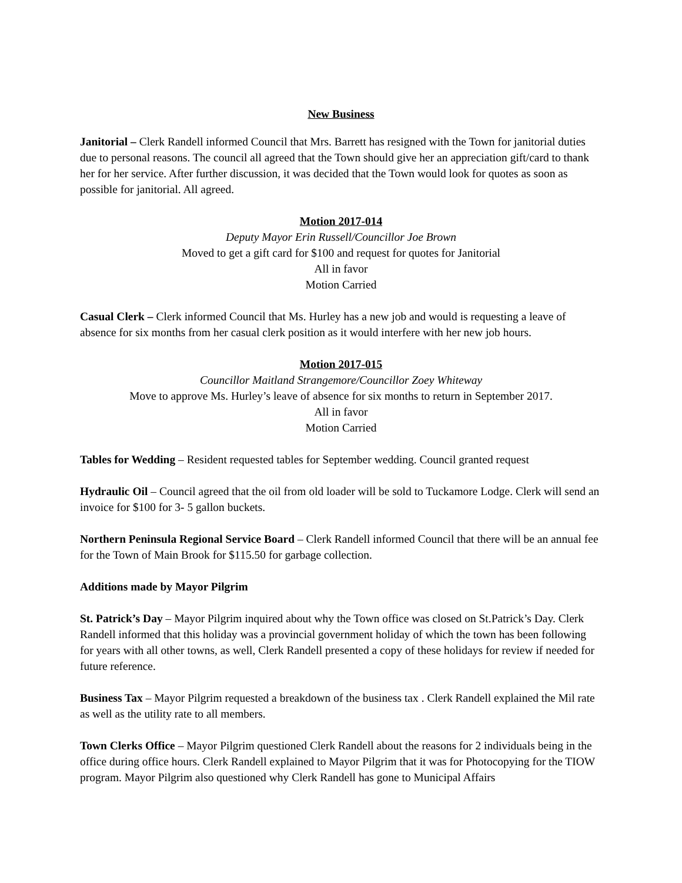New Business
Janitorial – Clerk Randell informed Council that Mrs. Barrett has resigned with the Town for janitorial duties due to personal reasons. The council all agreed that the Town should give her an appreciation gift/card to thank her for her service. After further discussion, it was decided that the Town would look for quotes as soon as possible for janitorial. All agreed.
Motion 2017-014
Deputy Mayor Erin Russell/Councillor Joe Brown
Moved to get a gift card for $100 and request for quotes for Janitorial
All in favor
Motion Carried
Casual Clerk – Clerk informed Council that Ms. Hurley has a new job and would is requesting a leave of absence for six months from her casual clerk position as it would interfere with her new job hours.
Motion 2017-015
Councillor Maitland Strangemore/Councillor Zoey Whiteway
Move to approve Ms. Hurley’s leave of absence for six months to return in September 2017.
All in favor
Motion Carried
Tables for Wedding – Resident requested tables for September wedding. Council granted request
Hydraulic Oil – Council agreed that the oil from old loader will be sold to Tuckamore Lodge. Clerk will send an invoice for $100 for 3- 5 gallon buckets.
Northern Peninsula Regional Service Board – Clerk Randell informed Council that there will be an annual fee for the Town of Main Brook for $115.50 for garbage collection.
Additions made by Mayor Pilgrim
St. Patrick’s Day – Mayor Pilgrim inquired about why the Town office was closed on St.Patrick’s Day. Clerk Randell informed that this holiday was a provincial government holiday of which the town has been following for years with all other towns, as well, Clerk Randell presented a copy of these holidays for review if needed for future reference.
Business Tax – Mayor Pilgrim requested a breakdown of the business tax . Clerk Randell explained the Mil rate as well as the utility rate to all members.
Town Clerks Office – Mayor Pilgrim questioned Clerk Randell about the reasons for 2 individuals being in the office during office hours. Clerk Randell explained to Mayor Pilgrim that it was for Photocopying for the TIOW program. Mayor Pilgrim also questioned why Clerk Randell has gone to Municipal Affairs